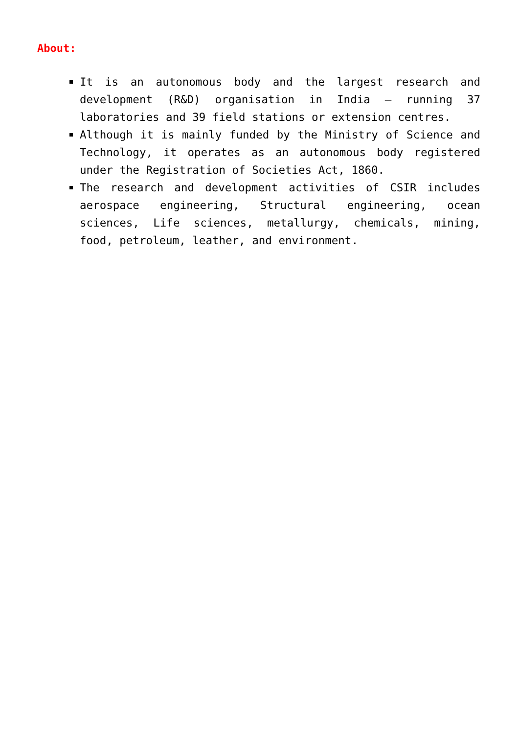About:
It is an autonomous body and the largest research and development (R&D) organisation in India – running 37 laboratories and 39 field stations or extension centres.
Although it is mainly funded by the Ministry of Science and Technology, it operates as an autonomous body registered under the Registration of Societies Act, 1860.
The research and development activities of CSIR includes aerospace engineering, Structural engineering, ocean sciences, Life sciences, metallurgy, chemicals, mining, food, petroleum, leather, and environment.